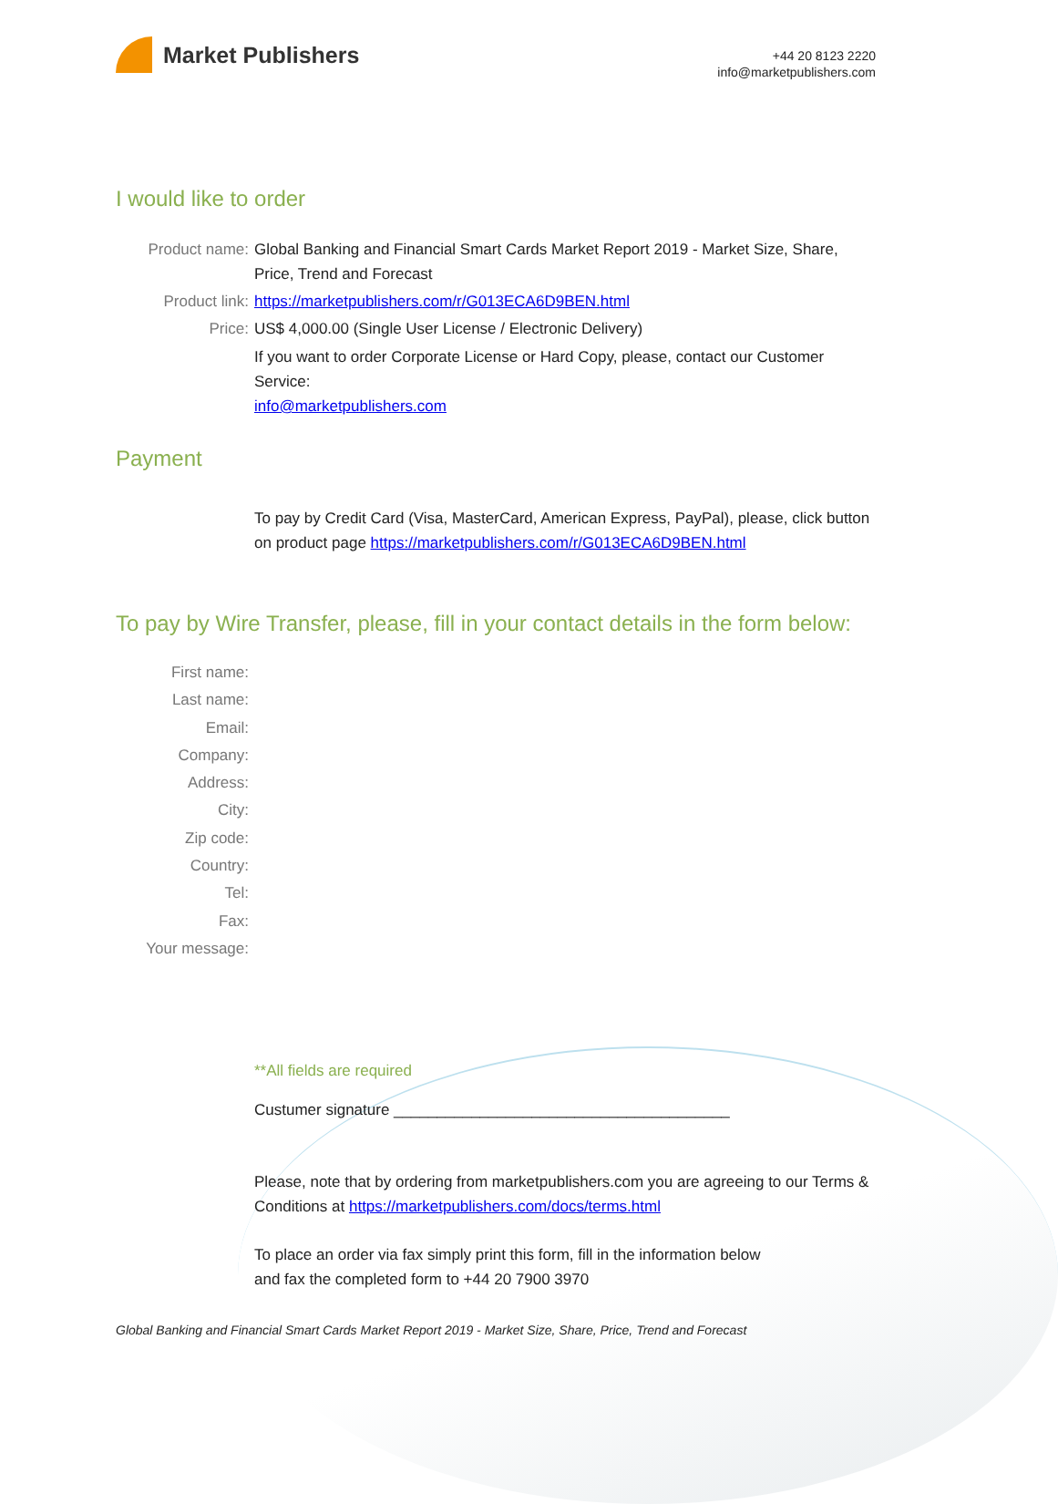Market Publishers
+44 20 8123 2220
info@marketpublishers.com
I would like to order
Product name: Global Banking and Financial Smart Cards Market Report 2019 - Market Size, Share, Price, Trend and Forecast
Product link: https://marketpublishers.com/r/G013ECA6D9BEN.html
Price: US$ 4,000.00 (Single User License / Electronic Delivery)
If you want to order Corporate License or Hard Copy, please, contact our Customer Service:
info@marketpublishers.com
Payment
To pay by Credit Card (Visa, MasterCard, American Express, PayPal), please, click button on product page https://marketpublishers.com/r/G013ECA6D9BEN.html
To pay by Wire Transfer, please, fill in your contact details in the form below:
First name:
Last name:
Email:
Company:
Address:
City:
Zip code:
Country:
Tel:
Fax:
Your message:
**All fields are required
Custumer signature _______________________________________
Please, note that by ordering from marketpublishers.com you are agreeing to our Terms & Conditions at https://marketpublishers.com/docs/terms.html
To place an order via fax simply print this form, fill in the information below
and fax the completed form to +44 20 7900 3970
Global Banking and Financial Smart Cards Market Report 2019 - Market Size, Share, Price, Trend and Forecast